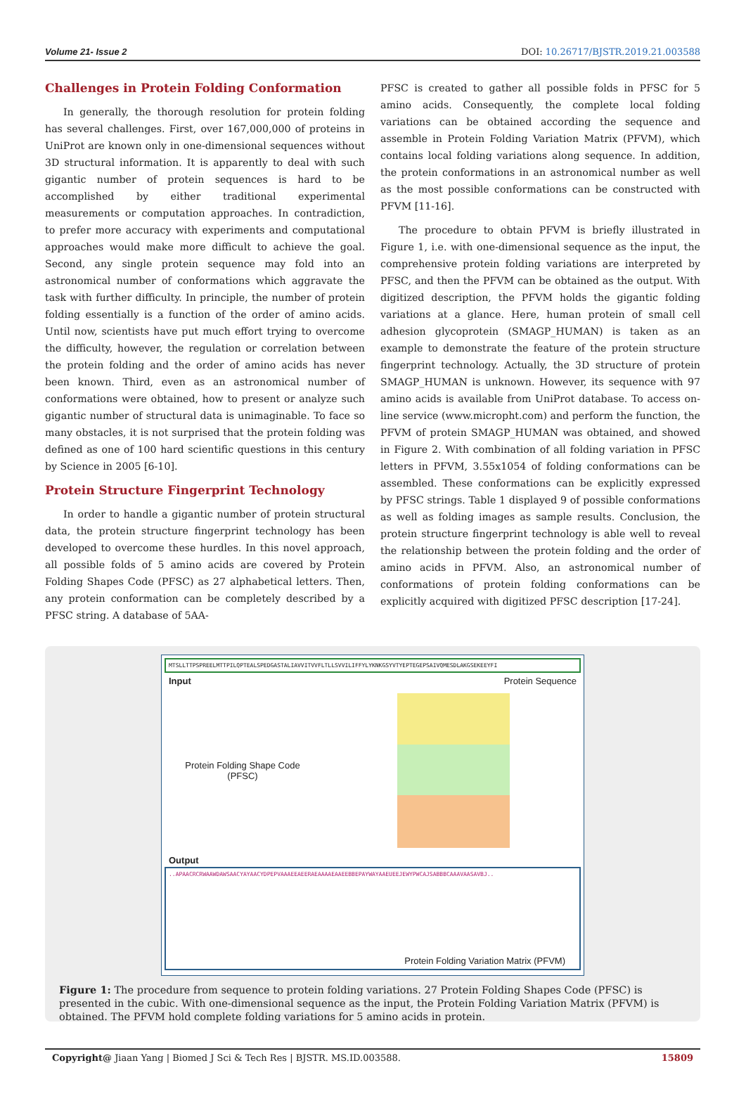Volume 21- Issue 2 DOI: 10.26717/BJSTR.2019.21.003588
Challenges in Protein Folding Conformation
In generally, the thorough resolution for protein folding has several challenges. First, over 167,000,000 of proteins in UniProt are known only in one-dimensional sequences without 3D structural information. It is apparently to deal with such gigantic number of protein sequences is hard to be accomplished by either traditional experimental measurements or computation approaches. In contradiction, to prefer more accuracy with experiments and computational approaches would make more difficult to achieve the goal. Second, any single protein sequence may fold into an astronomical number of conformations which aggravate the task with further difficulty. In principle, the number of protein folding essentially is a function of the order of amino acids. Until now, scientists have put much effort trying to overcome the difficulty, however, the regulation or correlation between the protein folding and the order of amino acids has never been known. Third, even as an astronomical number of conformations were obtained, how to present or analyze such gigantic number of structural data is unimaginable. To face so many obstacles, it is not surprised that the protein folding was defined as one of 100 hard scientific questions in this century by Science in 2005 [6-10].
Protein Structure Fingerprint Technology
In order to handle a gigantic number of protein structural data, the protein structure fingerprint technology has been developed to overcome these hurdles. In this novel approach, all possible folds of 5 amino acids are covered by Protein Folding Shapes Code (PFSC) as 27 alphabetical letters. Then, any protein conformation can be completely described by a PFSC string. A database of 5AA-
PFSC is created to gather all possible folds in PFSC for 5 amino acids. Consequently, the complete local folding variations can be obtained according the sequence and assemble in Protein Folding Variation Matrix (PFVM), which contains local folding variations along sequence. In addition, the protein conformations in an astronomical number as well as the most possible conformations can be constructed with PFVM [11-16].
The procedure to obtain PFVM is briefly illustrated in Figure 1, i.e. with one-dimensional sequence as the input, the comprehensive protein folding variations are interpreted by PFSC, and then the PFVM can be obtained as the output. With digitized description, the PFVM holds the gigantic folding variations at a glance. Here, human protein of small cell adhesion glycoprotein (SMAGP_HUMAN) is taken as an example to demonstrate the feature of the protein structure fingerprint technology. Actually, the 3D structure of protein SMAGP_HUMAN is unknown. However, its sequence with 97 amino acids is available from UniProt database. To access on-line service (www.micropht.com) and perform the function, the PFVM of protein SMAGP_HUMAN was obtained, and showed in Figure 2. With combination of all folding variation in PFSC letters in PFVM, 3.55x1054 of folding conformations can be assembled. These conformations can be explicitly expressed by PFSC strings. Table 1 displayed 9 of possible conformations as well as folding images as sample results. Conclusion, the protein structure fingerprint technology is able well to reveal the relationship between the protein folding and the order of amino acids in PFVM. Also, an astronomical number of conformations of protein folding conformations can be explicitly acquired with digitized PFSC description [17-24].
MTSLLTTPSPREELMTTPILQPTEALSPEDGASTALIAVVITVVFLTLLSVVILIFFYLYKNKGSYVTYEPTEGEPSAIVQMESDLAKGSEKEEYFI
Input Protein Sequence
Protein Folding Shape Code
(PFSC)
Output
..APAACRCRWAAWDAWSAACYAYAACYDPEPVAAAEEAEERAEAAAAEAAEEBBEPAYWAYAAEUEEJEWYPWCAJSABBBCAAAVAASAVBJ..
Protein Folding Variation Matrix (PFVM)
Figure 1: The procedure from sequence to protein folding variations. 27 Protein Folding Shapes Code (PFSC) is presented in the cubic. With one-dimensional sequence as the input, the Protein Folding Variation Matrix (PFVM) is obtained. The PFVM hold complete folding variations for 5 amino acids in protein.
Copyright@ Jiaan Yang | Biomed J Sci & Tech Res | BJSTR. MS.ID.003588. 15809